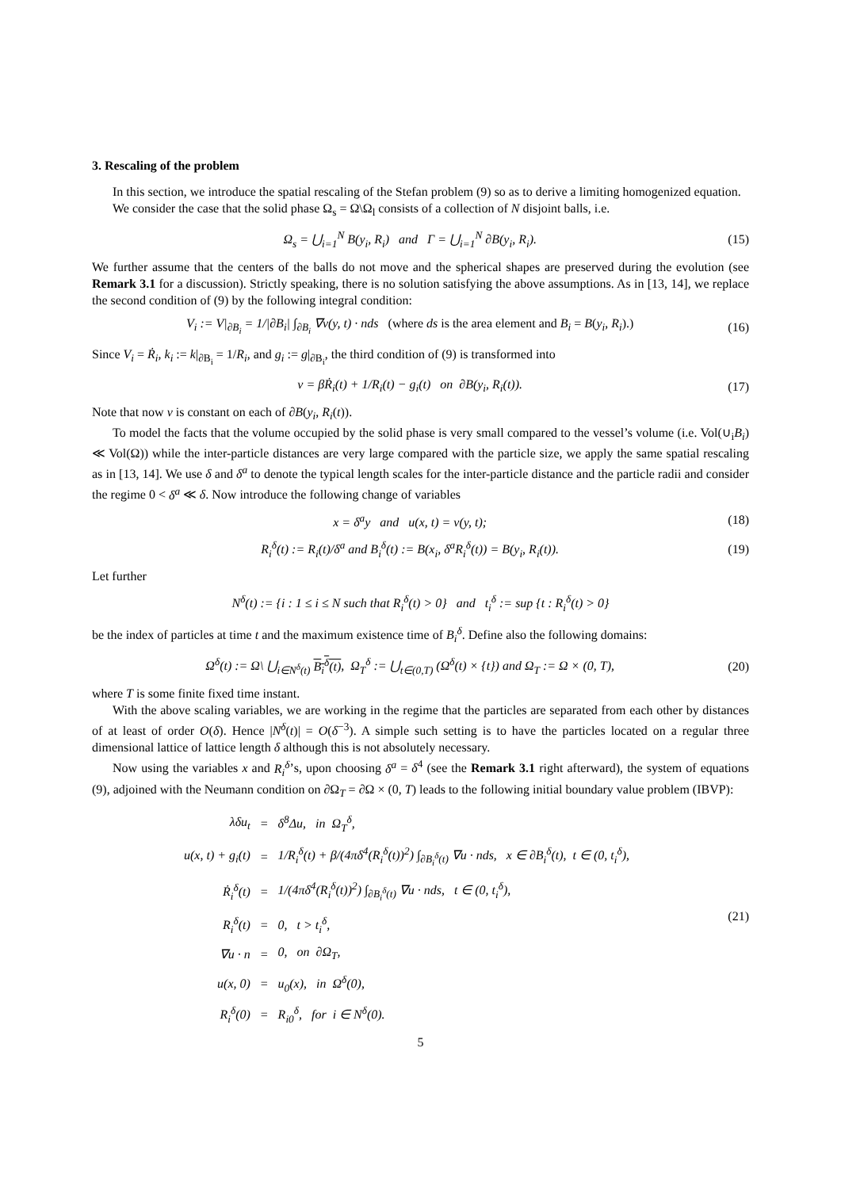3. Rescaling of the problem
In this section, we introduce the spatial rescaling of the Stefan problem (9) so as to derive a limiting homogenized equation.
We consider the case that the solid phase Ω<sub>s</sub> = Ω\Ω<sub>l</sub> consists of a collection of N disjoint balls, i.e.
Ω<sub>s</sub> = ⋃<sub>i=1</sub><sup>N</sup> B(y<sub>i</sub>, R<sub>i</sub>) and Γ = ⋃<sub>i=1</sub><sup>N</sup> ∂B(y<sub>i</sub>, R<sub>i</sub>). (15)
We further assume that the centers of the balls do not move and the spherical shapes are preserved during the evolution (see Remark 3.1 for a discussion). Strictly speaking, there is no solution satisfying the above assumptions. As in [13, 14], we replace the second condition of (9) by the following integral condition:
V<sub>i</sub> := V|<sub>∂B<sub>i</sub></sub> = 1/|∂B<sub>i</sub>| ∫<sub>∂B<sub>i</sub></sub> ∇v(y, t) · nds (where ds is the area element and B<sub>i</sub> = B(y<sub>i</sub>, R<sub>i</sub>).) (16)
Since V<sub>i</sub> = Ṙ<sub>i</sub>, k<sub>i</sub> := k|<sub>∂B<sub>i</sub></sub> = 1/R<sub>i</sub>, and g<sub>i</sub> := g|<sub>∂B<sub>i</sub></sub>, the third condition of (9) is transformed into
v = βṘ<sub>i</sub>(t) + 1/R<sub>i</sub>(t) − g<sub>i</sub>(t) on ∂B(y<sub>i</sub>, R<sub>i</sub>(t)). (17)
Note that now v is constant on each of ∂B(y<sub>i</sub>, R<sub>i</sub>(t)).
To model the facts that the volume occupied by the solid phase is very small compared to the vessel’s volume (i.e. Vol(∪<sub>i</sub>B<sub>i</sub>) ≪ Vol(Ω)) while the inter-particle distances are very large compared with the particle size, we apply the same spatial rescaling as in [13, 14]. We use δ and δ<sup>a</sup> to denote the typical length scales for the inter-particle distance and the particle radii and consider the regime 0 < δ<sup>a</sup> ≪ δ. Now introduce the following change of variables
x = δ<sup>a</sup>y and u(x, t) = v(y, t); (18)
R<sub>i</sub><sup>δ</sup>(t) := R<sub>i</sub>(t)/δ<sup>a</sup> and B<sub>i</sub><sup>δ</sup>(t) := B(x<sub>i</sub>, δ<sup>a</sup>R<sub>i</sub><sup>δ</sup>(t)) = B(y<sub>i</sub>, R<sub>i</sub>(t)). (19)
Let further
N<sup>δ</sup>(t) := {i : 1 ≤ i ≤ N such that R<sub>i</sub><sup>δ</sup>(t) > 0} and t<sub>i</sub><sup>δ</sup> := sup {t : R<sub>i</sub><sup>δ</sup>(t) > 0}
be the index of particles at time t and the maximum existence time of B<sub>i</sub><sup>δ</sup>. Define also the following domains:
Ω<sup>δ</sup>(t) := Ω\ ⋃<sub>i∈N<sup>δ</sup>(t)</sub> B<sub>i</sub><sup>δ</sup>(t), Ω<sub>T</sub><sup>δ</sup> := ⋃<sub>t∈(0,T)</sub> (Ω<sup>δ</sup>(t) × {t}) and Ω<sub>T</sub> := Ω × (0, T), (20)
where T is some finite fixed time instant.
With the above scaling variables, we are working in the regime that the particles are separated from each other by distances of at least of order O(δ). Hence |N<sup>δ</sup>(t)| = O(δ<sup>−3</sup>). A simple such setting is to have the particles located on a regular three dimensional lattice of lattice length δ although this is not absolutely necessary.
Now using the variables x and R<sub>i</sub><sup>δ</sup>’s, upon choosing δ<sup>a</sup> = δ<sup>4</sup> (see the Remark 3.1 right afterward), the system of equations (9), adjoined with the Neumann condition on ∂Ω<sub>T</sub> = ∂Ω × (0, T) leads to the following initial boundary value problem (IBVP):
| λδu<sub>t</sub> | = | δ<sup>8</sup>Δu, in Ω<sub>T</sub><sup>δ</sup>, |
| u(x, t) + g<sub>i</sub>(t) | = | 1/R<sub>i</sub><sup>δ</sup>(t) + β/(4πδ<sup>4</sup>(R<sub>i</sub><sup>δ</sup>(t))<sup>2</sup>) ∫<sub>∂B<sub>i</sub><sup>δ</sup>(t)</sub> ∇u · nds, x ∈ ∂B<sub>i</sub><sup>δ</sup>(t), t ∈ (0, t<sub>i</sub><sup>δ</sup>), |
| Ṙ<sub>i</sub><sup>δ</sup>(t) | = | 1/(4πδ<sup>4</sup>(R<sub>i</sub><sup>δ</sup>(t))<sup>2</sup>) ∫<sub>∂B<sub>i</sub><sup>δ</sup>(t)</sub> ∇u · nds, t ∈ (0, t<sub>i</sub><sup>δ</sup>), |
| R<sub>i</sub><sup>δ</sup>(t) | = | 0, t > t<sub>i</sub><sup>δ</sup>, |
| ∇u · n | = | 0, on ∂Ω<sub>T</sub>, |
| u(x, 0) | = | u<sub>0</sub>(x), in Ω<sup>δ</sup>(0), |
| R<sub>i</sub><sup>δ</sup>(0) | = | R<sub>i0</sub><sup>δ</sup>, for i ∈ N<sup>δ</sup>(0). |
(21)
5